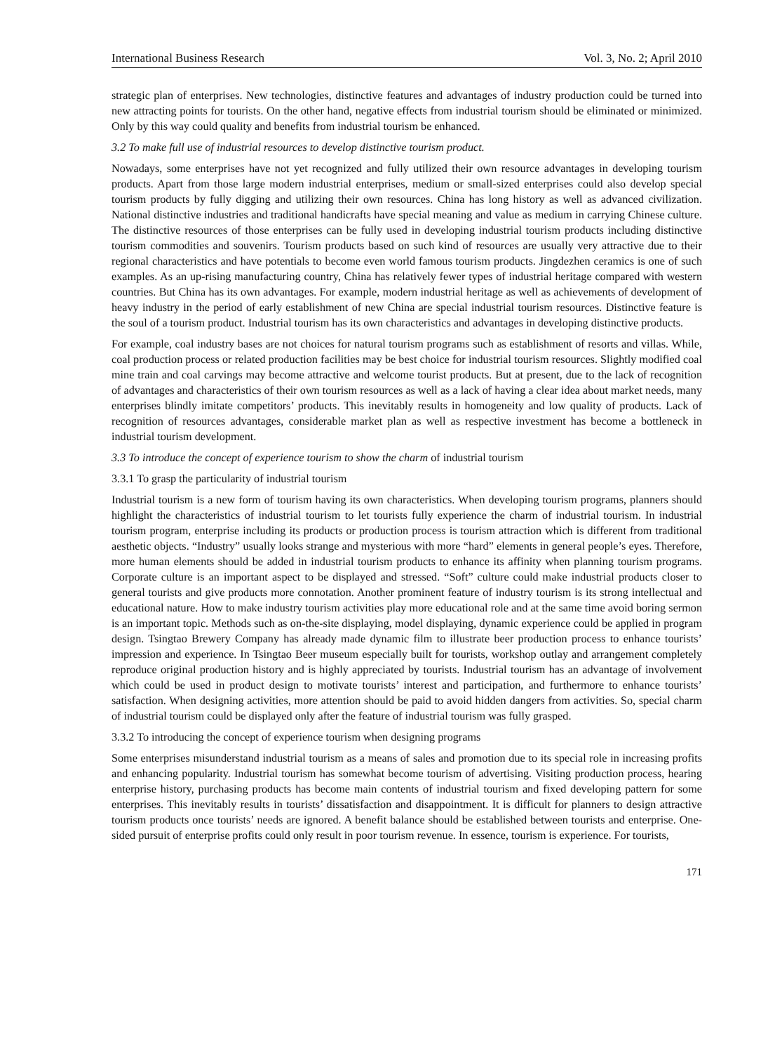International Business Research Vol. 3, No. 2; April 2010
strategic plan of enterprises. New technologies, distinctive features and advantages of industry production could be turned into new attracting points for tourists. On the other hand, negative effects from industrial tourism should be eliminated or minimized. Only by this way could quality and benefits from industrial tourism be enhanced.
3.2 To make full use of industrial resources to develop distinctive tourism product.
Nowadays, some enterprises have not yet recognized and fully utilized their own resource advantages in developing tourism products. Apart from those large modern industrial enterprises, medium or small-sized enterprises could also develop special tourism products by fully digging and utilizing their own resources. China has long history as well as advanced civilization. National distinctive industries and traditional handicrafts have special meaning and value as medium in carrying Chinese culture. The distinctive resources of those enterprises can be fully used in developing industrial tourism products including distinctive tourism commodities and souvenirs. Tourism products based on such kind of resources are usually very attractive due to their regional characteristics and have potentials to become even world famous tourism products. Jingdezhen ceramics is one of such examples. As an up-rising manufacturing country, China has relatively fewer types of industrial heritage compared with western countries. But China has its own advantages. For example, modern industrial heritage as well as achievements of development of heavy industry in the period of early establishment of new China are special industrial tourism resources. Distinctive feature is the soul of a tourism product. Industrial tourism has its own characteristics and advantages in developing distinctive products.
For example, coal industry bases are not choices for natural tourism programs such as establishment of resorts and villas. While, coal production process or related production facilities may be best choice for industrial tourism resources. Slightly modified coal mine train and coal carvings may become attractive and welcome tourist products. But at present, due to the lack of recognition of advantages and characteristics of their own tourism resources as well as a lack of having a clear idea about market needs, many enterprises blindly imitate competitors’ products. This inevitably results in homogeneity and low quality of products. Lack of recognition of resources advantages, considerable market plan as well as respective investment has become a bottleneck in industrial tourism development.
3.3 To introduce the concept of experience tourism to show the charm of industrial tourism
3.3.1 To grasp the particularity of industrial tourism
Industrial tourism is a new form of tourism having its own characteristics. When developing tourism programs, planners should highlight the characteristics of industrial tourism to let tourists fully experience the charm of industrial tourism. In industrial tourism program, enterprise including its products or production process is tourism attraction which is different from traditional aesthetic objects. “Industry” usually looks strange and mysterious with more “hard” elements in general people’s eyes. Therefore, more human elements should be added in industrial tourism products to enhance its affinity when planning tourism programs. Corporate culture is an important aspect to be displayed and stressed. “Soft” culture could make industrial products closer to general tourists and give products more connotation. Another prominent feature of industry tourism is its strong intellectual and educational nature. How to make industry tourism activities play more educational role and at the same time avoid boring sermon is an important topic. Methods such as on-the-site displaying, model displaying, dynamic experience could be applied in program design. Tsingtao Brewery Company has already made dynamic film to illustrate beer production process to enhance tourists’ impression and experience. In Tsingtao Beer museum especially built for tourists, workshop outlay and arrangement completely reproduce original production history and is highly appreciated by tourists. Industrial tourism has an advantage of involvement which could be used in product design to motivate tourists’ interest and participation, and furthermore to enhance tourists’ satisfaction. When designing activities, more attention should be paid to avoid hidden dangers from activities. So, special charm of industrial tourism could be displayed only after the feature of industrial tourism was fully grasped.
3.3.2 To introducing the concept of experience tourism when designing programs
Some enterprises misunderstand industrial tourism as a means of sales and promotion due to its special role in increasing profits and enhancing popularity. Industrial tourism has somewhat become tourism of advertising. Visiting production process, hearing enterprise history, purchasing products has become main contents of industrial tourism and fixed developing pattern for some enterprises. This inevitably results in tourists’ dissatisfaction and disappointment. It is difficult for planners to design attractive tourism products once tourists’ needs are ignored. A benefit balance should be established between tourists and enterprise. One-sided pursuit of enterprise profits could only result in poor tourism revenue. In essence, tourism is experience. For tourists,
171